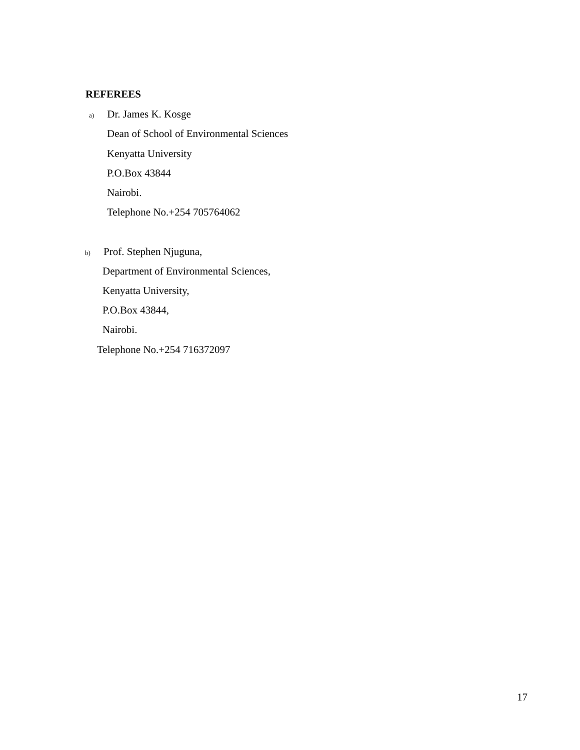REFEREES
a) Dr. James K. Kosge
Dean of School of Environmental Sciences
Kenyatta University
P.O.Box 43844
Nairobi.
Telephone No.+254 705764062
b) Prof. Stephen Njuguna,
Department of Environmental Sciences,
Kenyatta University,
P.O.Box 43844,
Nairobi.
Telephone No.+254 716372097
17